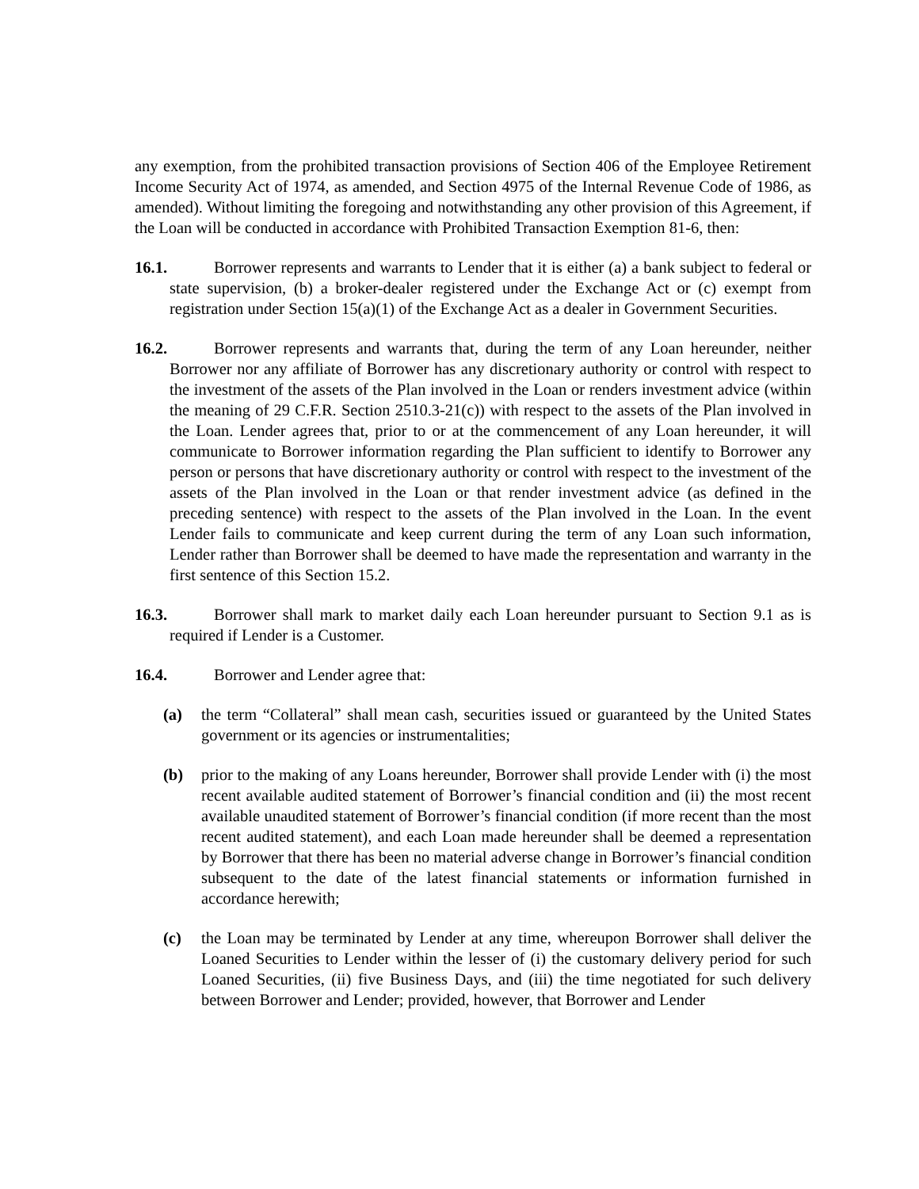any exemption, from the prohibited transaction provisions of Section 406 of the Employee Retirement Income Security Act of 1974, as amended, and Section 4975 of the Internal Revenue Code of 1986, as amended). Without limiting the foregoing and notwithstanding any other provision of this Agreement, if the Loan will be conducted in accordance with Prohibited Transaction Exemption 81-6, then:
16.1. Borrower represents and warrants to Lender that it is either (a) a bank subject to federal or state supervision, (b) a broker-dealer registered under the Exchange Act or (c) exempt from registration under Section 15(a)(1) of the Exchange Act as a dealer in Government Securities.
16.2. Borrower represents and warrants that, during the term of any Loan hereunder, neither Borrower nor any affiliate of Borrower has any discretionary authority or control with respect to the investment of the assets of the Plan involved in the Loan or renders investment advice (within the meaning of 29 C.F.R. Section 2510.3-21(c)) with respect to the assets of the Plan involved in the Loan. Lender agrees that, prior to or at the commencement of any Loan hereunder, it will communicate to Borrower information regarding the Plan sufficient to identify to Borrower any person or persons that have discretionary authority or control with respect to the investment of the assets of the Plan involved in the Loan or that render investment advice (as defined in the preceding sentence) with respect to the assets of the Plan involved in the Loan. In the event Lender fails to communicate and keep current during the term of any Loan such information, Lender rather than Borrower shall be deemed to have made the representation and warranty in the first sentence of this Section 15.2.
16.3. Borrower shall mark to market daily each Loan hereunder pursuant to Section 9.1 as is required if Lender is a Customer.
16.4. Borrower and Lender agree that:
(a) the term “Collateral” shall mean cash, securities issued or guaranteed by the United States government or its agencies or instrumentalities;
(b) prior to the making of any Loans hereunder, Borrower shall provide Lender with (i) the most recent available audited statement of Borrower’s financial condition and (ii) the most recent available unaudited statement of Borrower’s financial condition (if more recent than the most recent audited statement), and each Loan made hereunder shall be deemed a representation by Borrower that there has been no material adverse change in Borrower’s financial condition subsequent to the date of the latest financial statements or information furnished in accordance herewith;
(c) the Loan may be terminated by Lender at any time, whereupon Borrower shall deliver the Loaned Securities to Lender within the lesser of (i) the customary delivery period for such Loaned Securities, (ii) five Business Days, and (iii) the time negotiated for such delivery between Borrower and Lender; provided, however, that Borrower and Lender